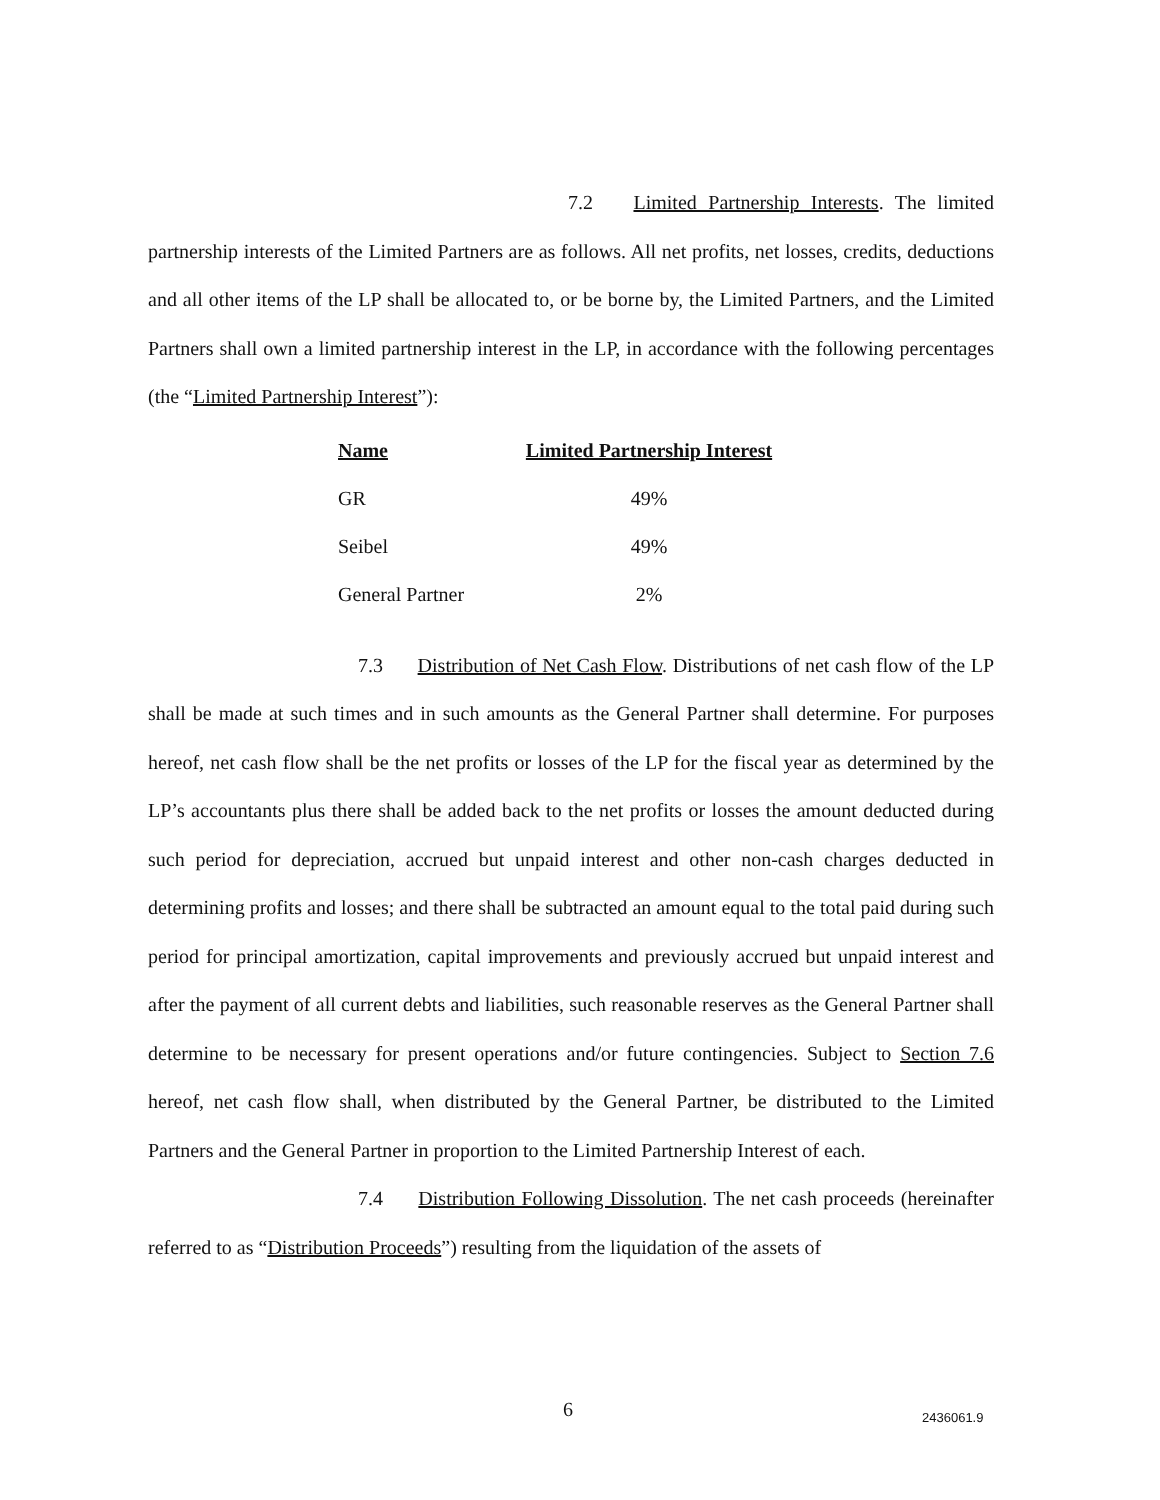7.2 Limited Partnership Interests. The limited partnership interests of the Limited Partners are as follows. All net profits, net losses, credits, deductions and all other items of the LP shall be allocated to, or be borne by, the Limited Partners, and the Limited Partners shall own a limited partnership interest in the LP, in accordance with the following percentages (the “Limited Partnership Interest”):
| Name | Limited Partnership Interest |
| --- | --- |
| GR | 49% |
| Seibel | 49% |
| General Partner | 2% |
7.3 Distribution of Net Cash Flow. Distributions of net cash flow of the LP shall be made at such times and in such amounts as the General Partner shall determine. For purposes hereof, net cash flow shall be the net profits or losses of the LP for the fiscal year as determined by the LP’s accountants plus there shall be added back to the net profits or losses the amount deducted during such period for depreciation, accrued but unpaid interest and other non-cash charges deducted in determining profits and losses; and there shall be subtracted an amount equal to the total paid during such period for principal amortization, capital improvements and previously accrued but unpaid interest and after the payment of all current debts and liabilities, such reasonable reserves as the General Partner shall determine to be necessary for present operations and/or future contingencies. Subject to Section 7.6 hereof, net cash flow shall, when distributed by the General Partner, be distributed to the Limited Partners and the General Partner in proportion to the Limited Partnership Interest of each.
7.4 Distribution Following Dissolution. The net cash proceeds (hereinafter referred to as “Distribution Proceeds”) resulting from the liquidation of the assets of
6 2436061.9